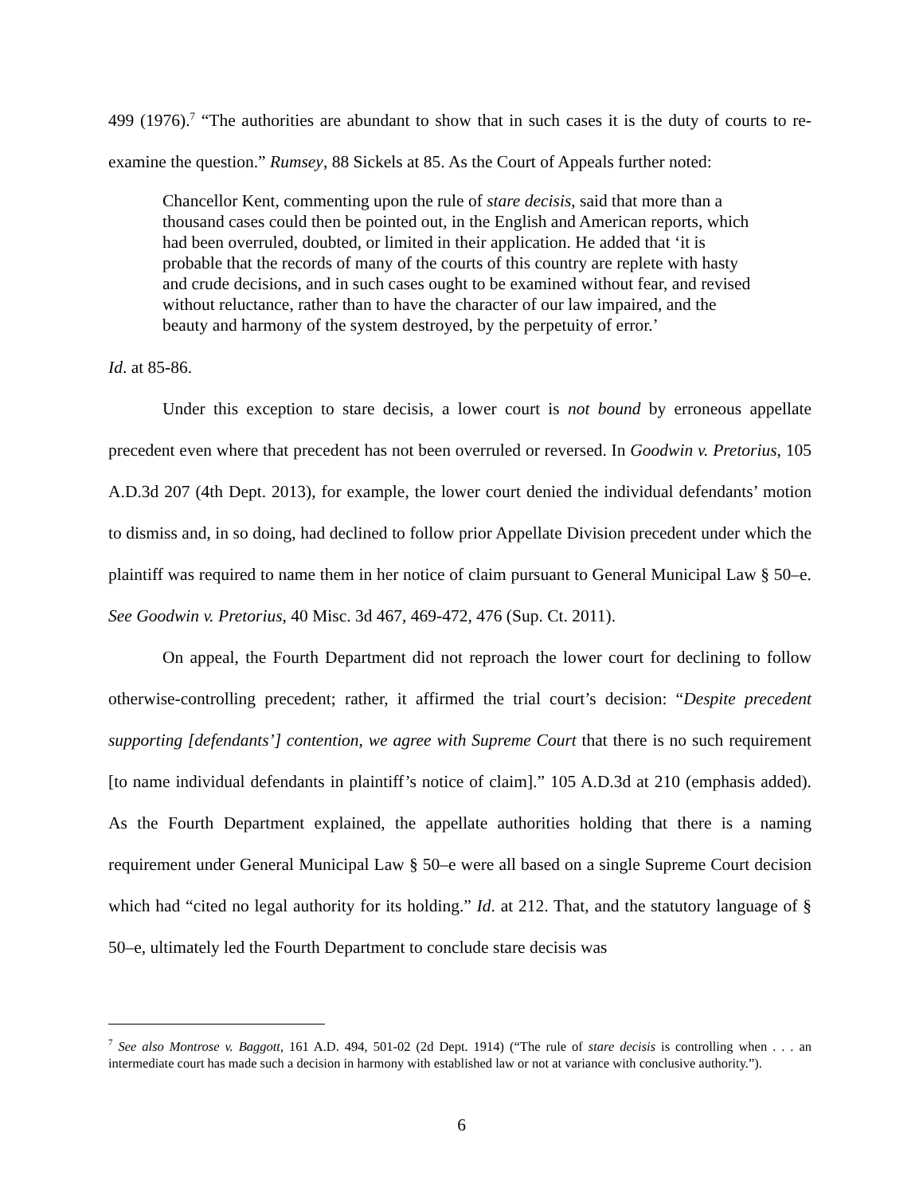499 (1976).<sup>7</sup> “The authorities are abundant to show that in such cases it is the duty of courts to re-examine the question.” Rumsey, 88 Sickels at 85. As the Court of Appeals further noted:
Chancellor Kent, commenting upon the rule of stare decisis, said that more than a thousand cases could then be pointed out, in the English and American reports, which had been overruled, doubted, or limited in their application. He added that ‘it is probable that the records of many of the courts of this country are replete with hasty and crude decisions, and in such cases ought to be examined without fear, and revised without reluctance, rather than to have the character of our law impaired, and the beauty and harmony of the system destroyed, by the perpetuity of error.’
Id. at 85-86.
Under this exception to stare decisis, a lower court is not bound by erroneous appellate precedent even where that precedent has not been overruled or reversed. In Goodwin v. Pretorius, 105 A.D.3d 207 (4th Dept. 2013), for example, the lower court denied the individual defendants’ motion to dismiss and, in so doing, had declined to follow prior Appellate Division precedent under which the plaintiff was required to name them in her notice of claim pursuant to General Municipal Law § 50–e. See Goodwin v. Pretorius, 40 Misc. 3d 467, 469-472, 476 (Sup. Ct. 2011).
On appeal, the Fourth Department did not reproach the lower court for declining to follow otherwise-controlling precedent; rather, it affirmed the trial court’s decision: “Despite precedent supporting [defendants’] contention, we agree with Supreme Court that there is no such requirement [to name individual defendants in plaintiff’s notice of claim].” 105 A.D.3d at 210 (emphasis added). As the Fourth Department explained, the appellate authorities holding that there is a naming requirement under General Municipal Law § 50–e were all based on a single Supreme Court decision which had “cited no legal authority for its holding.” Id. at 212. That, and the statutory language of § 50–e, ultimately led the Fourth Department to conclude stare decisis was
<sup>7</sup> See also Montrose v. Baggott, 161 A.D. 494, 501-02 (2d Dept. 1914) (“The rule of stare decisis is controlling when . . . an intermediate court has made such a decision in harmony with established law or not at variance with conclusive authority.”).
6